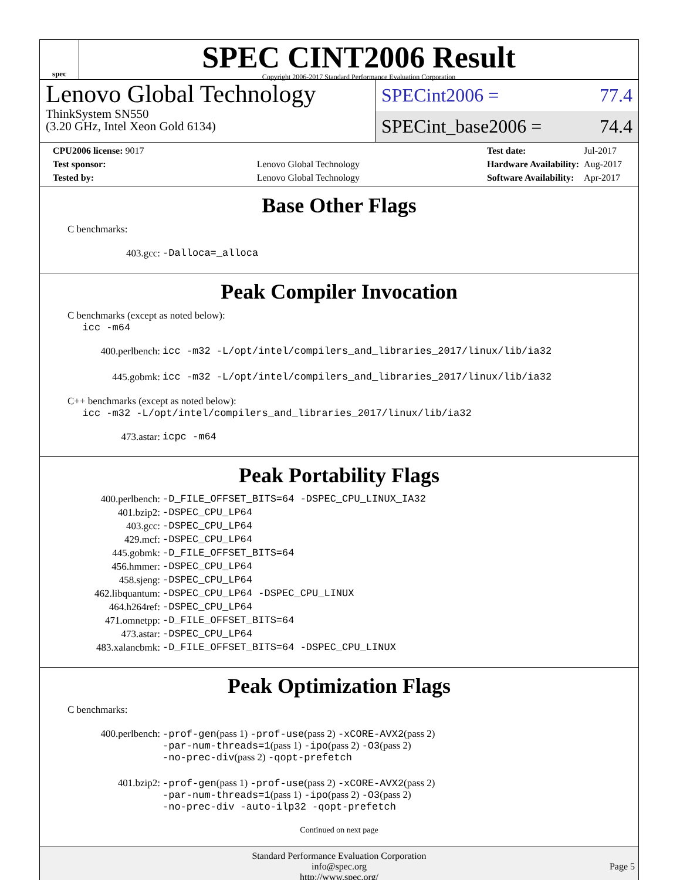spec
SPEC CINT2006 Result
Copyright 2006-2017 Standard Performance Evaluation Corporation
Lenovo Global Technology
ThinkSystem SN550
(3.20 GHz, Intel Xeon Gold 6134)
SPECint2006 = 77.4
SPECint_base2006 = 74.4
| CPU2006 license: 9017 | |
| Test sponsor: | Lenovo Global Technology |
| Tested by: | Lenovo Global Technology |
| Test date: | Jul-2017 |
| Hardware Availability: | Aug-2017 |
| Software Availability: | Apr-2017 |
Base Other Flags
C benchmarks:
403.gcc: -Dalloca=_alloca
Peak Compiler Invocation
C benchmarks (except as noted below):
icc -m64
400.perlbench: icc -m32 -L/opt/intel/compilers_and_libraries_2017/linux/lib/ia32
445.gobmk: icc -m32 -L/opt/intel/compilers_and_libraries_2017/linux/lib/ia32
C++ benchmarks (except as noted below):
icc -m32 -L/opt/intel/compilers_and_libraries_2017/linux/lib/ia32
473.astar: icpc -m64
Peak Portability Flags
400.perlbench: -D_FILE_OFFSET_BITS=64 -DSPEC_CPU_LINUX_IA32
401.bzip2: -DSPEC_CPU_LP64
403.gcc: -DSPEC_CPU_LP64
429.mcf: -DSPEC_CPU_LP64
445.gobmk: -D_FILE_OFFSET_BITS=64
456.hmmer: -DSPEC_CPU_LP64
458.sjeng: -DSPEC_CPU_LP64
462.libquantum: -DSPEC_CPU_LP64 -DSPEC_CPU_LINUX
464.h264ref: -DSPEC_CPU_LP64
471.omnetpp: -D_FILE_OFFSET_BITS=64
473.astar: -DSPEC_CPU_LP64
483.xalancbmk: -D_FILE_OFFSET_BITS=64 -DSPEC_CPU_LINUX
Peak Optimization Flags
C benchmarks:
400.perlbench: -prof-gen(pass 1) -prof-use(pass 2) -xCORE-AVX2(pass 2)
-par-num-threads=1(pass 1) -ipo(pass 2) -O3(pass 2)
-no-prec-div(pass 2) -qopt-prefetch
401.bzip2: -prof-gen(pass 1) -prof-use(pass 2) -xCORE-AVX2(pass 2)
-par-num-threads=1(pass 1) -ipo(pass 2) -O3(pass 2)
-no-prec-div -auto-ilp32 -qopt-prefetch
Continued on next page
Standard Performance Evaluation Corporation
info@spec.org
http://www.spec.org/
Page 5